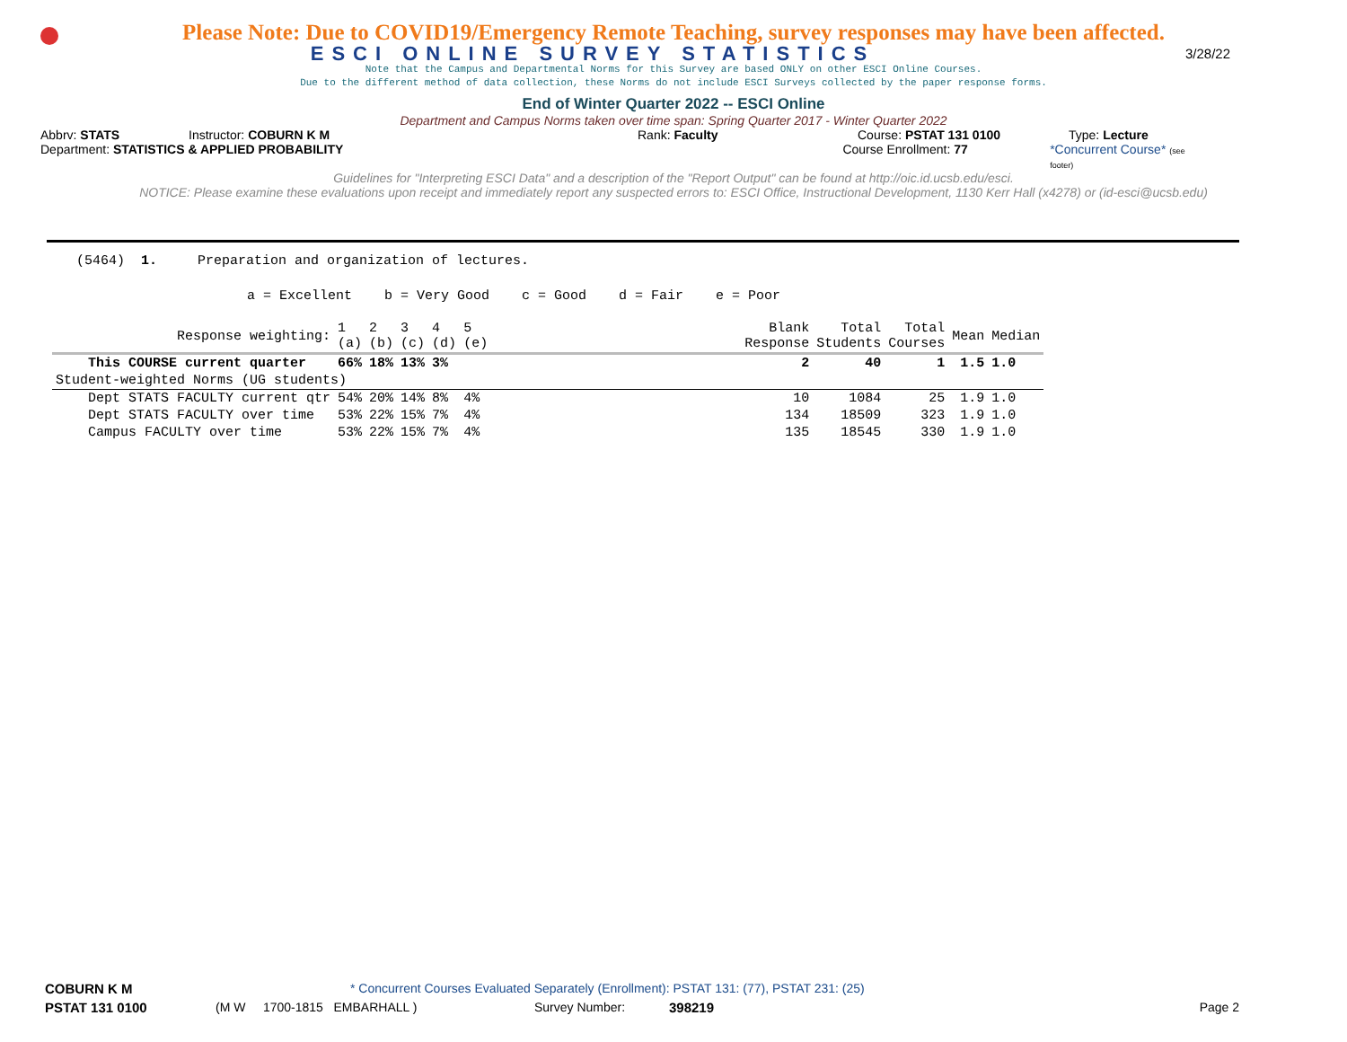Please Note: Due to COVID19/Emergency Remote Teaching, survey responses may have been affected.
ESCI ONLINE SURVEY STATISTICS 3/28/22
Note that the Campus and Departmental Norms for this Survey are based ONLY on other ESCI Online Courses.
Due to the different method of data collection, these Norms do not include ESCI Surveys collected by the paper response forms.
End of Winter Quarter 2022 -- ESCI Online
Department and Campus Norms taken over time span: Spring Quarter 2017 - Winter Quarter 2022
Abbrv: STATS Instructor: COBURN K M Rank: Faculty Course: PSTAT 131 0100 Type: Lecture
Department: STATISTICS & APPLIED PROBABILITY Course Enrollment: 77 *Concurrent Course* (see footer)
Guidelines for "Interpreting ESCI Data" and a description of the "Report Output" can be found at http://oic.id.ucsb.edu/esci.
NOTICE: Please examine these evaluations upon receipt and immediately report any suspected errors to: ESCI Office, Instructional Development, 1130 Kerr Hall (x4278) or (id-esci@ucsb.edu)
(5464) 1. Preparation and organization of lectures.
a = Excellent b = Very Good c = Good d = Fair e = Poor
| Response weighting: | 1 (a) | 2 (b) | 3 (c) | 4 (d) | 5 (e) | | Blank Response | Total Students | Total Courses | Mean | Median |
| This COURSE current quarter | 66% | 18% | 13% | 3% | | | 2 | 40 | 1 | 1.5 | 1.0 |
| Student-weighted Norms (UG students) | | | | | | | | | | | |
| Dept STATS FACULTY current qtr | 54% | 20% | 14% | 8% | 4% | | 10 | 1084 | 25 | 1.9 | 1.0 |
| Dept STATS FACULTY over time | 53% | 22% | 15% | 7% | 4% | | 134 | 18509 | 323 | 1.9 | 1.0 |
| Campus FACULTY over time | 53% | 22% | 15% | 7% | 4% | | 135 | 18545 | 330 | 1.9 | 1.0 |
COBURN K M * Concurrent Courses Evaluated Separately (Enrollment): PSTAT 131: (77), PSTAT 231: (25)
PSTAT 131 0100 (M W 1700-1815 EMBARHALL ) Survey Number: 398219 Page 2